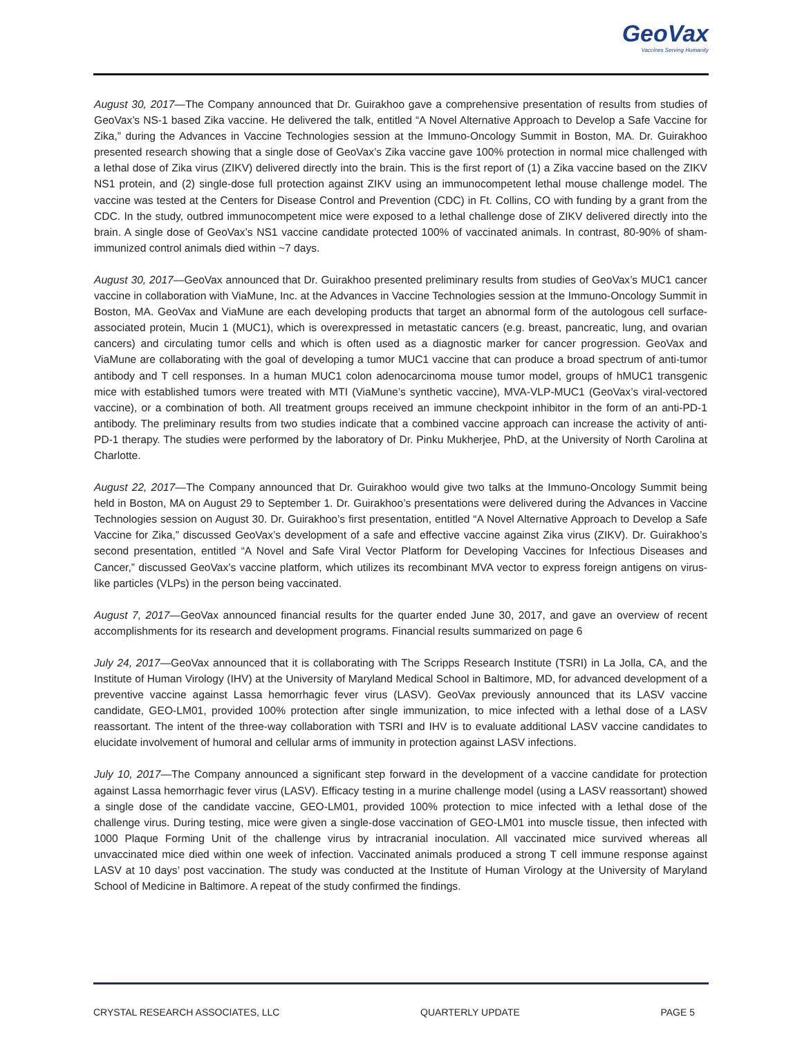GeoVax
Vaccines Serving Humanity
August 30, 2017—The Company announced that Dr. Guirakhoo gave a comprehensive presentation of results from studies of GeoVax’s NS-1 based Zika vaccine. He delivered the talk, entitled “A Novel Alternative Approach to Develop a Safe Vaccine for Zika,” during the Advances in Vaccine Technologies session at the Immuno-Oncology Summit in Boston, MA. Dr. Guirakhoo presented research showing that a single dose of GeoVax’s Zika vaccine gave 100% protection in normal mice challenged with a lethal dose of Zika virus (ZIKV) delivered directly into the brain. This is the first report of (1) a Zika vaccine based on the ZIKV NS1 protein, and (2) single-dose full protection against ZIKV using an immunocompetent lethal mouse challenge model. The vaccine was tested at the Centers for Disease Control and Prevention (CDC) in Ft. Collins, CO with funding by a grant from the CDC. In the study, outbred immunocompetent mice were exposed to a lethal challenge dose of ZIKV delivered directly into the brain. A single dose of GeoVax’s NS1 vaccine candidate protected 100% of vaccinated animals. In contrast, 80-90% of sham-immunized control animals died within ~7 days.
August 30, 2017—GeoVax announced that Dr. Guirakhoo presented preliminary results from studies of GeoVax’s MUC1 cancer vaccine in collaboration with ViaMune, Inc. at the Advances in Vaccine Technologies session at the Immuno-Oncology Summit in Boston, MA. GeoVax and ViaMune are each developing products that target an abnormal form of the autologous cell surface-associated protein, Mucin 1 (MUC1), which is overexpressed in metastatic cancers (e.g. breast, pancreatic, lung, and ovarian cancers) and circulating tumor cells and which is often used as a diagnostic marker for cancer progression. GeoVax and ViaMune are collaborating with the goal of developing a tumor MUC1 vaccine that can produce a broad spectrum of anti-tumor antibody and T cell responses. In a human MUC1 colon adenocarcinoma mouse tumor model, groups of hMUC1 transgenic mice with established tumors were treated with MTI (ViaMune’s synthetic vaccine), MVA-VLP-MUC1 (GeoVax’s viral-vectored vaccine), or a combination of both. All treatment groups received an immune checkpoint inhibitor in the form of an anti-PD-1 antibody. The preliminary results from two studies indicate that a combined vaccine approach can increase the activity of anti-PD-1 therapy. The studies were performed by the laboratory of Dr. Pinku Mukherjee, PhD, at the University of North Carolina at Charlotte.
August 22, 2017—The Company announced that Dr. Guirakhoo would give two talks at the Immuno-Oncology Summit being held in Boston, MA on August 29 to September 1. Dr. Guirakhoo’s presentations were delivered during the Advances in Vaccine Technologies session on August 30. Dr. Guirakhoo’s first presentation, entitled “A Novel Alternative Approach to Develop a Safe Vaccine for Zika,” discussed GeoVax’s development of a safe and effective vaccine against Zika virus (ZIKV). Dr. Guirakhoo’s second presentation, entitled “A Novel and Safe Viral Vector Platform for Developing Vaccines for Infectious Diseases and Cancer,” discussed GeoVax’s vaccine platform, which utilizes its recombinant MVA vector to express foreign antigens on virus-like particles (VLPs) in the person being vaccinated.
August 7, 2017—GeoVax announced financial results for the quarter ended June 30, 2017, and gave an overview of recent accomplishments for its research and development programs. Financial results summarized on page 6
July 24, 2017—GeoVax announced that it is collaborating with The Scripps Research Institute (TSRI) in La Jolla, CA, and the Institute of Human Virology (IHV) at the University of Maryland Medical School in Baltimore, MD, for advanced development of a preventive vaccine against Lassa hemorrhagic fever virus (LASV). GeoVax previously announced that its LASV vaccine candidate, GEO-LM01, provided 100% protection after single immunization, to mice infected with a lethal dose of a LASV reassortant. The intent of the three-way collaboration with TSRI and IHV is to evaluate additional LASV vaccine candidates to elucidate involvement of humoral and cellular arms of immunity in protection against LASV infections.
July 10, 2017—The Company announced a significant step forward in the development of a vaccine candidate for protection against Lassa hemorrhagic fever virus (LASV). Efficacy testing in a murine challenge model (using a LASV reassortant) showed a single dose of the candidate vaccine, GEO-LM01, provided 100% protection to mice infected with a lethal dose of the challenge virus. During testing, mice were given a single-dose vaccination of GEO-LM01 into muscle tissue, then infected with 1000 Plaque Forming Unit of the challenge virus by intracranial inoculation. All vaccinated mice survived whereas all unvaccinated mice died within one week of infection. Vaccinated animals produced a strong T cell immune response against LASV at 10 days’ post vaccination. The study was conducted at the Institute of Human Virology at the University of Maryland School of Medicine in Baltimore. A repeat of the study confirmed the findings.
CRYSTAL RESEARCH ASSOCIATES, LLC QUARTERLY UPDATE PAGE 5